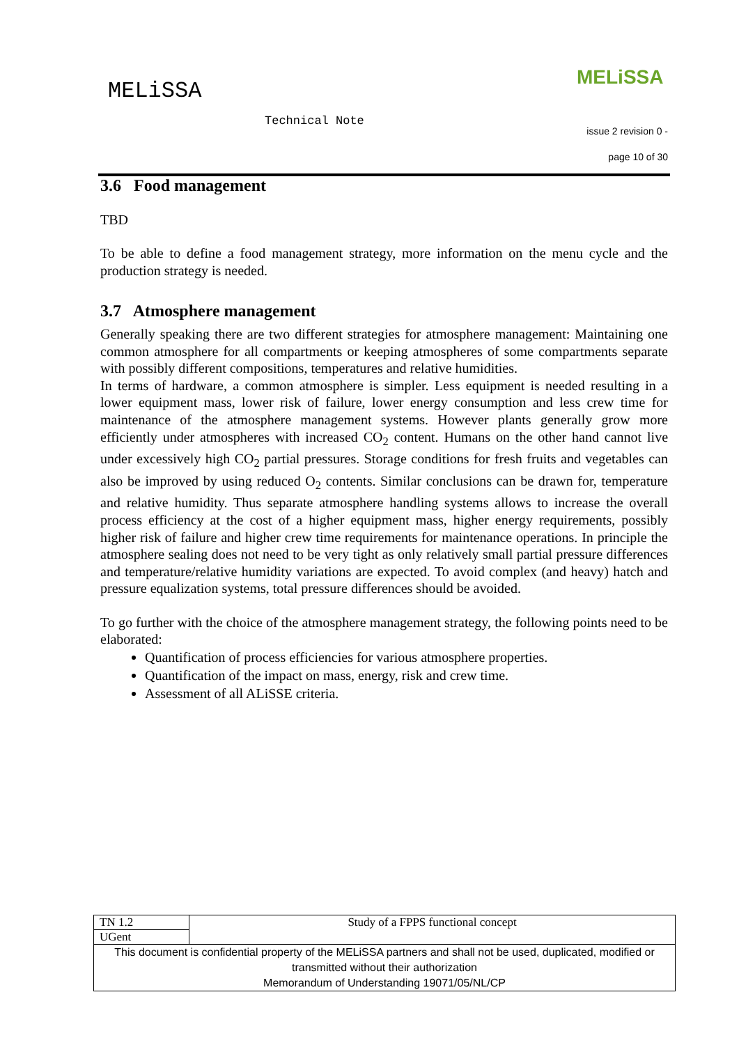MELiSSA
MELiSSA
Technical Note
issue 2 revision 0 -
page 10 of 30
3.6 Food management
TBD
To be able to define a food management strategy, more information on the menu cycle and the production strategy is needed.
3.7 Atmosphere management
Generally speaking there are two different strategies for atmosphere management: Maintaining one common atmosphere for all compartments or keeping atmospheres of some compartments separate with possibly different compositions, temperatures and relative humidities.
In terms of hardware, a common atmosphere is simpler. Less equipment is needed resulting in a lower equipment mass, lower risk of failure, lower energy consumption and less crew time for maintenance of the atmosphere management systems. However plants generally grow more efficiently under atmospheres with increased CO<sub>2</sub> content. Humans on the other hand cannot live under excessively high CO<sub>2</sub> partial pressures. Storage conditions for fresh fruits and vegetables can also be improved by using reduced O<sub>2</sub> contents. Similar conclusions can be drawn for, temperature and relative humidity. Thus separate atmosphere handling systems allows to increase the overall process efficiency at the cost of a higher equipment mass, higher energy requirements, possibly higher risk of failure and higher crew time requirements for maintenance operations. In principle the atmosphere sealing does not need to be very tight as only relatively small partial pressure differences and temperature/relative humidity variations are expected. To avoid complex (and heavy) hatch and pressure equalization systems, total pressure differences should be avoided.
To go further with the choice of the atmosphere management strategy, the following points need to be elaborated:
Quantification of process efficiencies for various atmosphere properties.
Quantification of the impact on mass, energy, risk and crew time.
Assessment of all ALiSSE criteria.
| TN 1.2 | Study of a FPPS functional concept |
| UGent | |
| This document is confidential property of the MELiSSA partners and shall not be used, duplicated, modified or transmitted without their authorization Memorandum of Understanding 19071/05/NL/CP | |